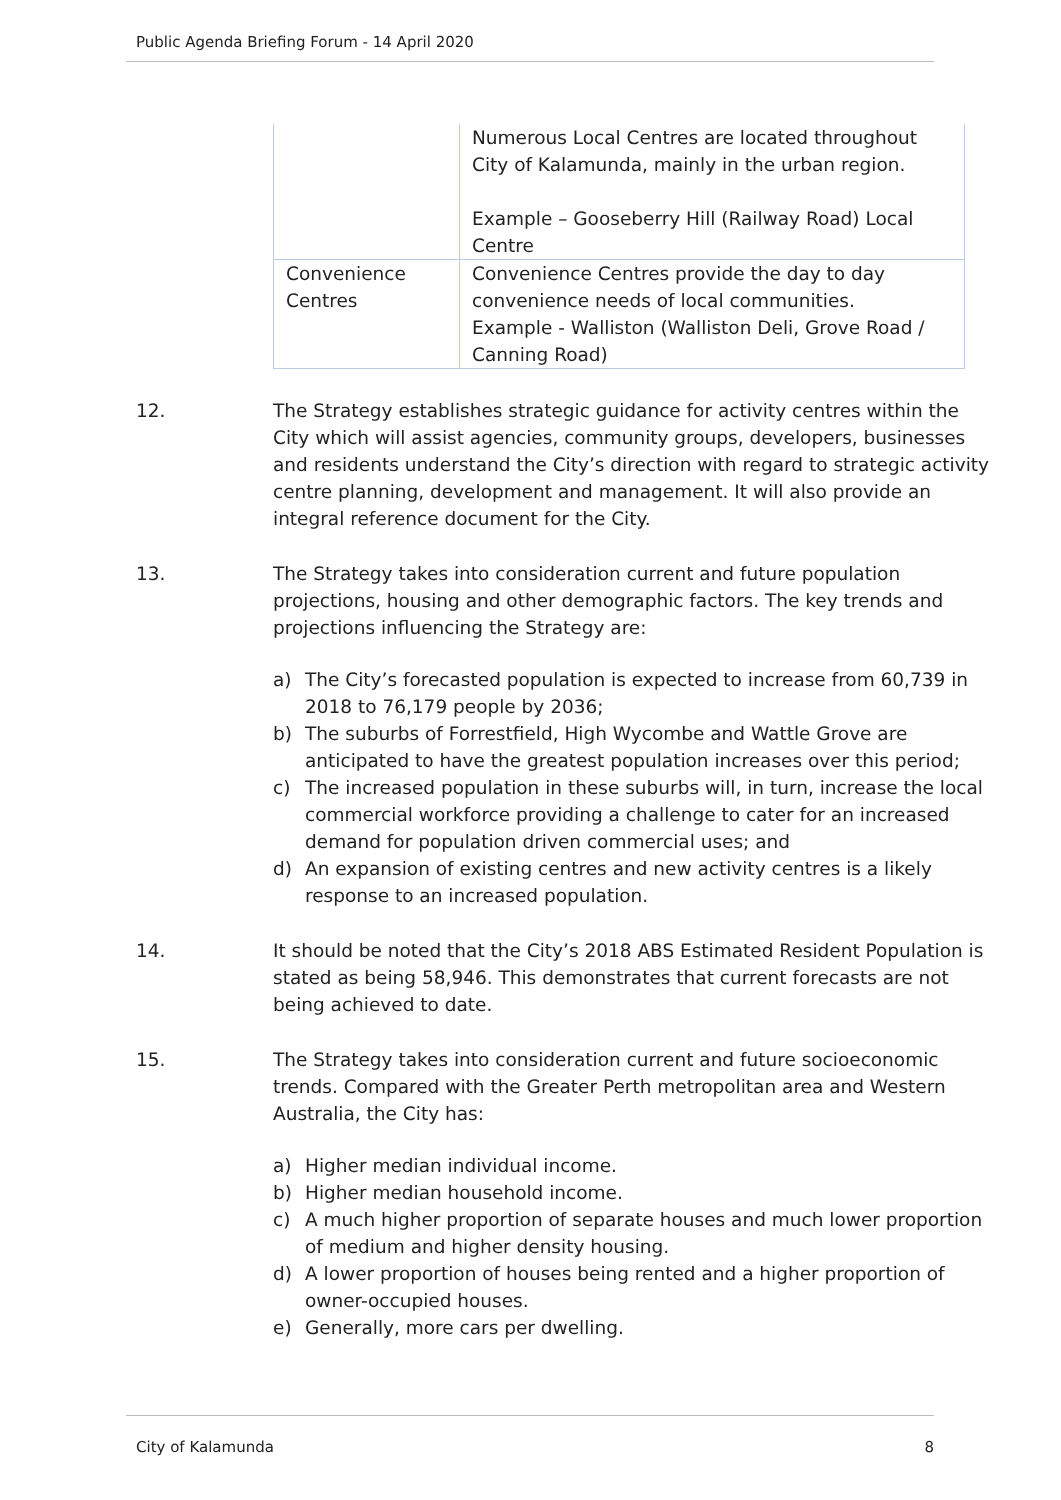Public Agenda Briefing Forum - 14 April 2020
| | Numerous Local Centres are located throughout City of Kalamunda, mainly in the urban region. Example – Gooseberry Hill (Railway Road) Local Centre |
| Convenience Centres | Convenience Centres provide the day to day convenience needs of local communities. Example - Walliston (Walliston Deli, Grove Road / Canning Road) |
12. The Strategy establishes strategic guidance for activity centres within the City which will assist agencies, community groups, developers, businesses and residents understand the City’s direction with regard to strategic activity centre planning, development and management. It will also provide an integral reference document for the City.
13. The Strategy takes into consideration current and future population projections, housing and other demographic factors. The key trends and projections influencing the Strategy are:
a) The City’s forecasted population is expected to increase from 60,739 in 2018 to 76,179 people by 2036;
b) The suburbs of Forrestfield, High Wycombe and Wattle Grove are anticipated to have the greatest population increases over this period;
c) The increased population in these suburbs will, in turn, increase the local commercial workforce providing a challenge to cater for an increased demand for population driven commercial uses; and
d) An expansion of existing centres and new activity centres is a likely response to an increased population.
14. It should be noted that the City’s 2018 ABS Estimated Resident Population is stated as being 58,946. This demonstrates that current forecasts are not being achieved to date.
15. The Strategy takes into consideration current and future socioeconomic trends. Compared with the Greater Perth metropolitan area and Western Australia, the City has:
a) Higher median individual income.
b) Higher median household income.
c) A much higher proportion of separate houses and much lower proportion of medium and higher density housing.
d) A lower proportion of houses being rented and a higher proportion of owner-occupied houses.
e) Generally, more cars per dwelling.
City of Kalamunda 8